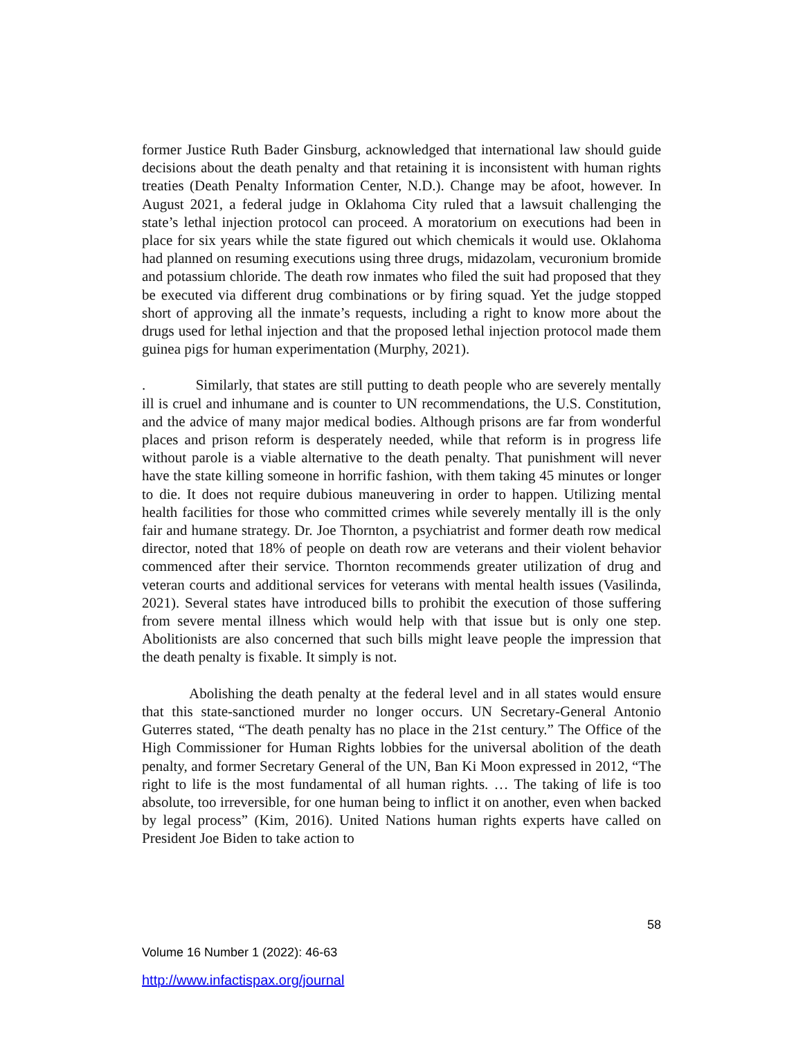former Justice Ruth Bader Ginsburg, acknowledged that international law should guide decisions about the death penalty and that retaining it is inconsistent with human rights treaties (Death Penalty Information Center, N.D.). Change may be afoot, however. In August 2021, a federal judge in Oklahoma City ruled that a lawsuit challenging the state’s lethal injection protocol can proceed. A moratorium on executions had been in place for six years while the state figured out which chemicals it would use. Oklahoma had planned on resuming executions using three drugs, midazolam, vecuronium bromide and potassium chloride. The death row inmates who filed the suit had proposed that they be executed via different drug combinations or by firing squad. Yet the judge stopped short of approving all the inmate’s requests, including a right to know more about the drugs used for lethal injection and that the proposed lethal injection protocol made them guinea pigs for human experimentation (Murphy, 2021).
. Similarly, that states are still putting to death people who are severely mentally ill is cruel and inhumane and is counter to UN recommendations, the U.S. Constitution, and the advice of many major medical bodies. Although prisons are far from wonderful places and prison reform is desperately needed, while that reform is in progress life without parole is a viable alternative to the death penalty. That punishment will never have the state killing someone in horrific fashion, with them taking 45 minutes or longer to die. It does not require dubious maneuvering in order to happen. Utilizing mental health facilities for those who committed crimes while severely mentally ill is the only fair and humane strategy. Dr. Joe Thornton, a psychiatrist and former death row medical director, noted that 18% of people on death row are veterans and their violent behavior commenced after their service. Thornton recommends greater utilization of drug and veteran courts and additional services for veterans with mental health issues (Vasilinda, 2021). Several states have introduced bills to prohibit the execution of those suffering from severe mental illness which would help with that issue but is only one step. Abolitionists are also concerned that such bills might leave people the impression that the death penalty is fixable. It simply is not.
Abolishing the death penalty at the federal level and in all states would ensure that this state-sanctioned murder no longer occurs. UN Secretary-General Antonio Guterres stated, “The death penalty has no place in the 21st century.” The Office of the High Commissioner for Human Rights lobbies for the universal abolition of the death penalty, and former Secretary General of the UN, Ban Ki Moon expressed in 2012, “The right to life is the most fundamental of all human rights. … The taking of life is too absolute, too irreversible, for one human being to inflict it on another, even when backed by legal process” (Kim, 2016). United Nations human rights experts have called on President Joe Biden to take action to
58
Volume 16 Number 1 (2022): 46-63
http://www.infactispax.org/journal